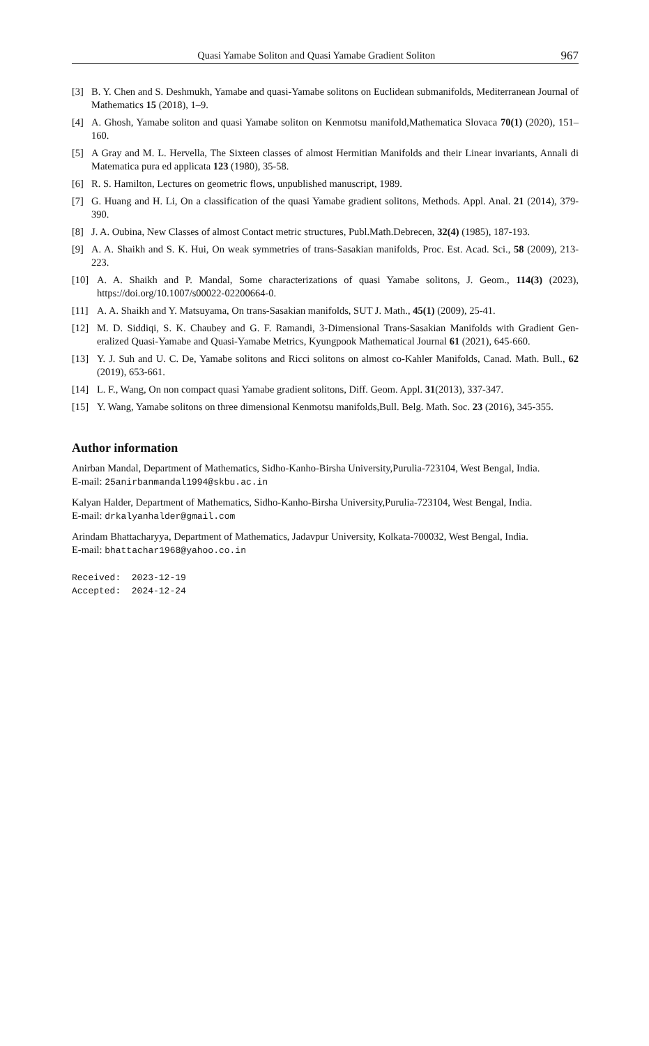Quasi Yamabe Soliton and Quasi Yamabe Gradient Soliton 967
[3] B. Y. Chen and S. Deshmukh, Yamabe and quasi-Yamabe solitons on Euclidean submanifolds, Mediterranean Journal of Mathematics 15 (2018), 1–9.
[4] A. Ghosh, Yamabe soliton and quasi Yamabe soliton on Kenmotsu manifold,Mathematica Slovaca 70(1) (2020), 151–160.
[5] A Gray and M. L. Hervella, The Sixteen classes of almost Hermitian Manifolds and their Linear invariants, Annali di Matematica pura ed applicata 123 (1980), 35-58.
[6] R. S. Hamilton, Lectures on geometric flows, unpublished manuscript, 1989.
[7] G. Huang and H. Li, On a classification of the quasi Yamabe gradient solitons, Methods. Appl. Anal. 21 (2014), 379-390.
[8] J. A. Oubina, New Classes of almost Contact metric structures, Publ.Math.Debrecen, 32(4) (1985), 187-193.
[9] A. A. Shaikh and S. K. Hui, On weak symmetries of trans-Sasakian manifolds, Proc. Est. Acad. Sci., 58 (2009), 213-223.
[10] A. A. Shaikh and P. Mandal, Some characterizations of quasi Yamabe solitons, J. Geom., 114(3) (2023), https://doi.org/10.1007/s00022-02200664-0.
[11] A. A. Shaikh and Y. Matsuyama, On trans-Sasakian manifolds, SUT J. Math., 45(1) (2009), 25-41.
[12] M. D. Siddiqi, S. K. Chaubey and G. F. Ramandi, 3-Dimensional Trans-Sasakian Manifolds with Gradient Gen- eralized Quasi-Yamabe and Quasi-Yamabe Metrics, Kyungpook Mathematical Journal 61 (2021), 645-660.
[13] Y. J. Suh and U. C. De, Yamabe solitons and Ricci solitons on almost co-Kahler Manifolds, Canad. Math. Bull., 62 (2019), 653-661.
[14] L. F., Wang, On non compact quasi Yamabe gradient solitons, Diff. Geom. Appl. 31(2013), 337-347.
[15] Y. Wang, Yamabe solitons on three dimensional Kenmotsu manifolds,Bull. Belg. Math. Soc. 23 (2016), 345-355.
Author information
Anirban Mandal, Department of Mathematics, Sidho-Kanho-Birsha University,Purulia-723104, West Bengal, India.
E-mail: 25anirbanmandal1994@skbu.ac.in
Kalyan Halder, Department of Mathematics, Sidho-Kanho-Birsha University,Purulia-723104, West Bengal, India.
E-mail: drkalyanhalder@gmail.com
Arindam Bhattacharyya, Department of Mathematics, Jadavpur University, Kolkata-700032, West Bengal, India.
E-mail: bhattachar1968@yahoo.co.in
Received: 2023-12-19 Accepted: 2024-12-24